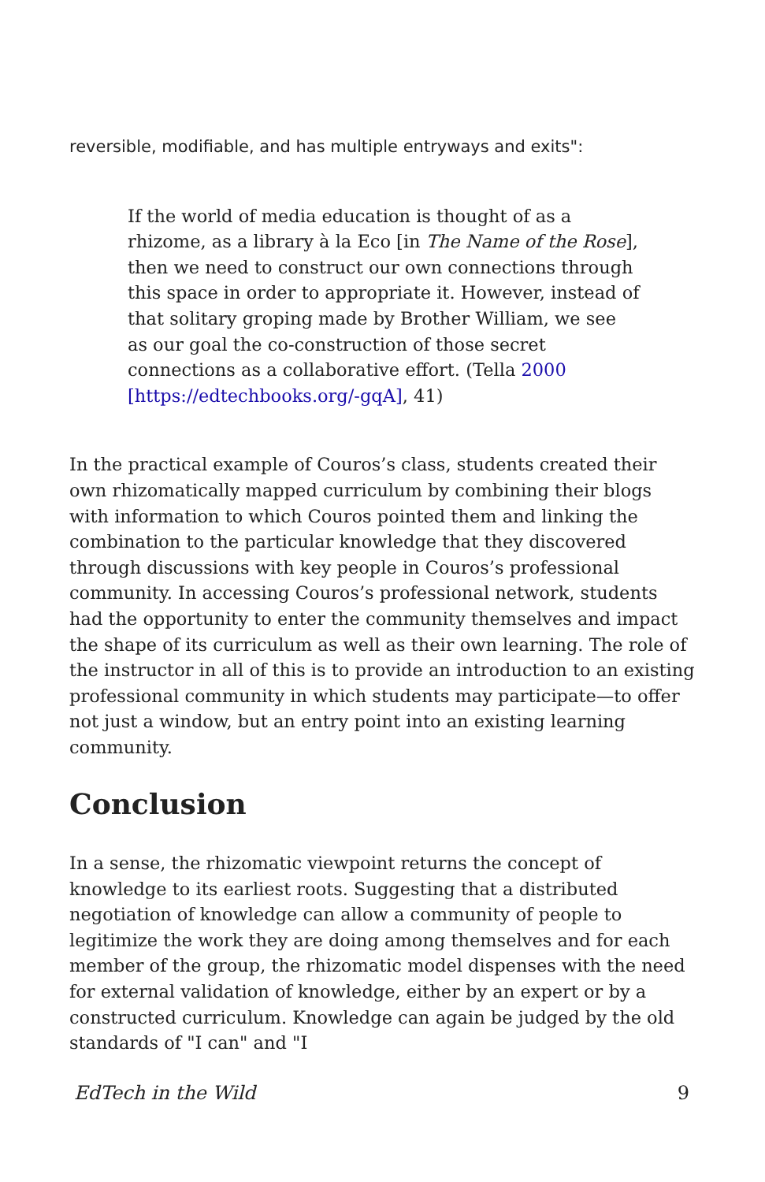reversible, modifiable, and has multiple entryways and exits":
If the world of media education is thought of as a rhizome, as a library à la Eco [in The Name of the Rose], then we need to construct our own connections through this space in order to appropriate it. However, instead of that solitary groping made by Brother William, we see as our goal the co-construction of those secret connections as a collaborative effort. (Tella 2000 [https://edtechbooks.org/-gqA], 41)
In the practical example of Couros’s class, students created their own rhizomatically mapped curriculum by combining their blogs with information to which Couros pointed them and linking the combination to the particular knowledge that they discovered through discussions with key people in Couros’s professional community. In accessing Couros’s professional network, students had the opportunity to enter the community themselves and impact the shape of its curriculum as well as their own learning. The role of the instructor in all of this is to provide an introduction to an existing professional community in which students may participate—to offer not just a window, but an entry point into an existing learning community.
Conclusion
In a sense, the rhizomatic viewpoint returns the concept of knowledge to its earliest roots. Suggesting that a distributed negotiation of knowledge can allow a community of people to legitimize the work they are doing among themselves and for each member of the group, the rhizomatic model dispenses with the need for external validation of knowledge, either by an expert or by a constructed curriculum. Knowledge can again be judged by the old standards of "I can" and "I
EdTech in the Wild 9